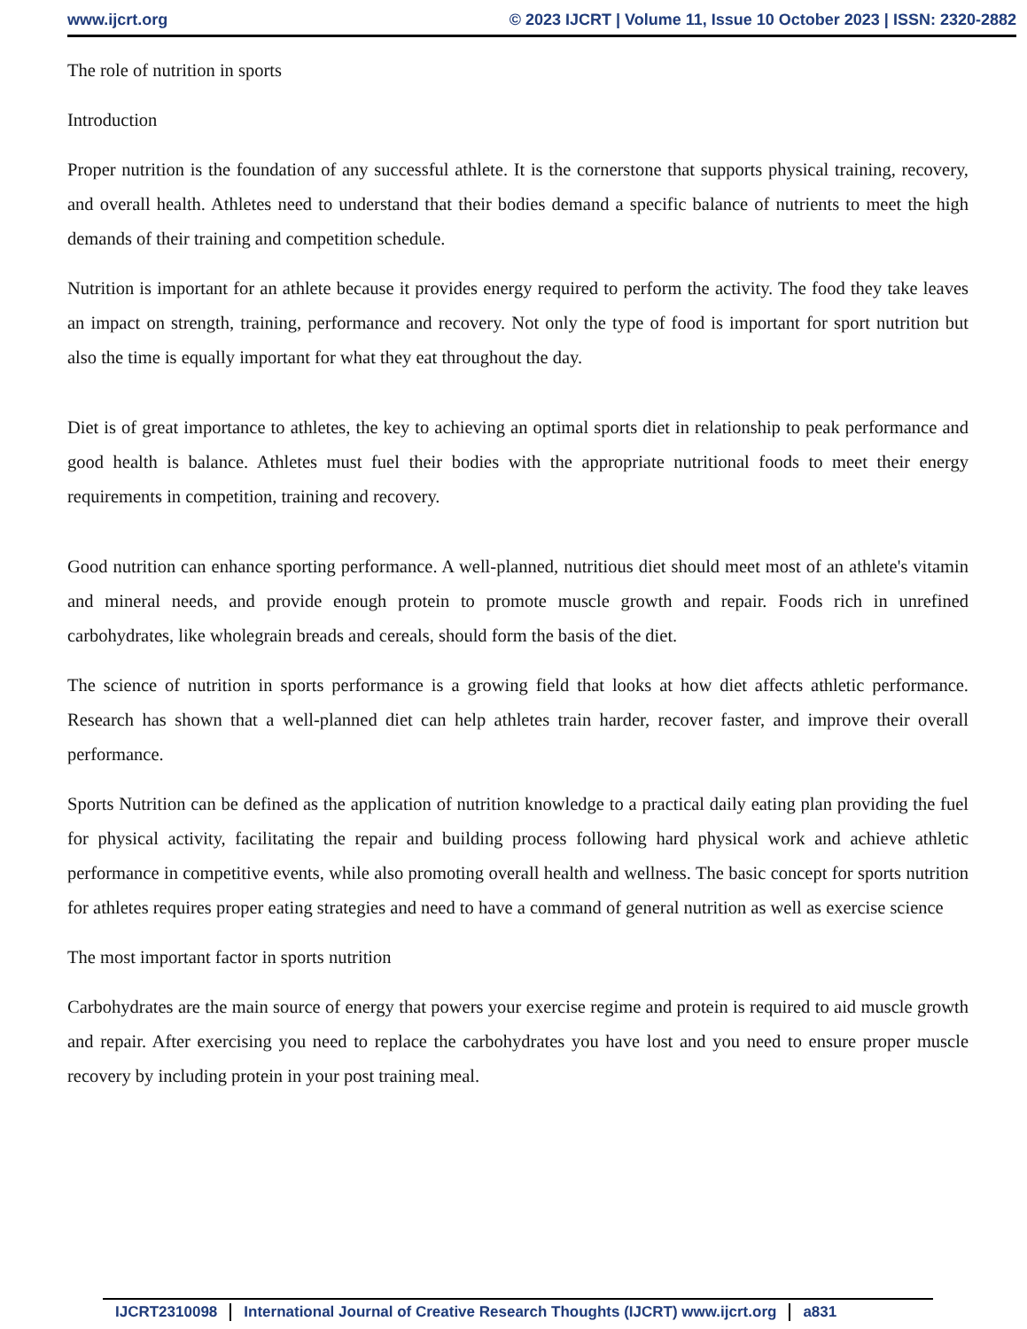www.ijcrt.org © 2023 IJCRT | Volume 11, Issue 10 October 2023 | ISSN: 2320-2882
The role of nutrition in sports
Introduction
Proper nutrition is the foundation of any successful athlete. It is the cornerstone that supports physical training, recovery, and overall health. Athletes need to understand that their bodies demand a specific balance of nutrients to meet the high demands of their training and competition schedule.
Nutrition is important for an athlete because it provides energy required to perform the activity. The food they take leaves an impact on strength, training, performance and recovery. Not only the type of food is important for sport nutrition but also the time is equally important for what they eat throughout the day.
Diet is of great importance to athletes, the key to achieving an optimal sports diet in relationship to peak performance and good health is balance. Athletes must fuel their bodies with the appropriate nutritional foods to meet their energy requirements in competition, training and recovery.
Good nutrition can enhance sporting performance. A well-planned, nutritious diet should meet most of an athlete's vitamin and mineral needs, and provide enough protein to promote muscle growth and repair. Foods rich in unrefined carbohydrates, like wholegrain breads and cereals, should form the basis of the diet.
The science of nutrition in sports performance is a growing field that looks at how diet affects athletic performance. Research has shown that a well-planned diet can help athletes train harder, recover faster, and improve their overall performance.
Sports Nutrition can be defined as the application of nutrition knowledge to a practical daily eating plan providing the fuel for physical activity, facilitating the repair and building process following hard physical work and achieve athletic performance in competitive events, while also promoting overall health and wellness. The basic concept for sports nutrition for athletes requires proper eating strategies and need to have a command of general nutrition as well as exercise science
The most important factor in sports nutrition
Carbohydrates are the main source of energy that powers your exercise regime and protein is required to aid muscle growth and repair. After exercising you need to replace the carbohydrates you have lost and you need to ensure proper muscle recovery by including protein in your post training meal.
IJCRT2310098 International Journal of Creative Research Thoughts (IJCRT) www.ijcrt.org a831